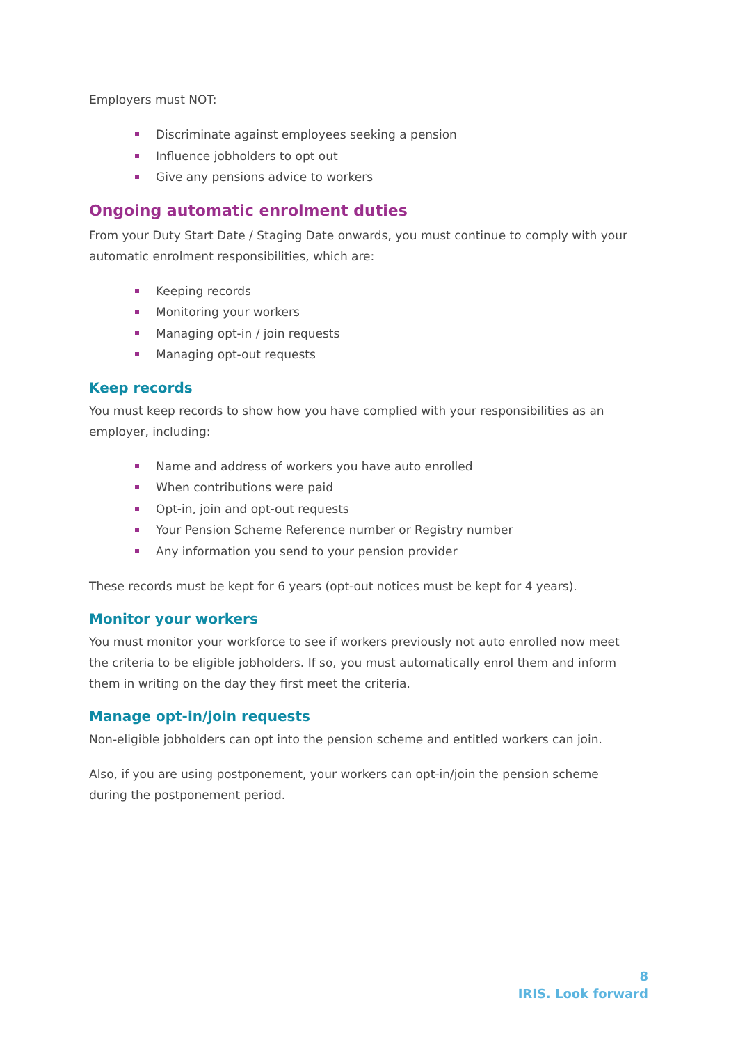Employers must NOT:
Discriminate against employees seeking a pension
Influence jobholders to opt out
Give any pensions advice to workers
Ongoing automatic enrolment duties
From your Duty Start Date / Staging Date onwards, you must continue to comply with your automatic enrolment responsibilities, which are:
Keeping records
Monitoring your workers
Managing opt-in / join requests
Managing opt-out requests
Keep records
You must keep records to show how you have complied with your responsibilities as an employer, including:
Name and address of workers you have auto enrolled
When contributions were paid
Opt-in, join and opt-out requests
Your Pension Scheme Reference number or Registry number
Any information you send to your pension provider
These records must be kept for 6 years (opt-out notices must be kept for 4 years).
Monitor your workers
You must monitor your workforce to see if workers previously not auto enrolled now meet the criteria to be eligible jobholders. If so, you must automatically enrol them and inform them in writing on the day they first meet the criteria.
Manage opt-in/join requests
Non-eligible jobholders can opt into the pension scheme and entitled workers can join.
Also, if you are using postponement, your workers can opt-in/join the pension scheme during the postponement period.
8
IRIS. Look forward